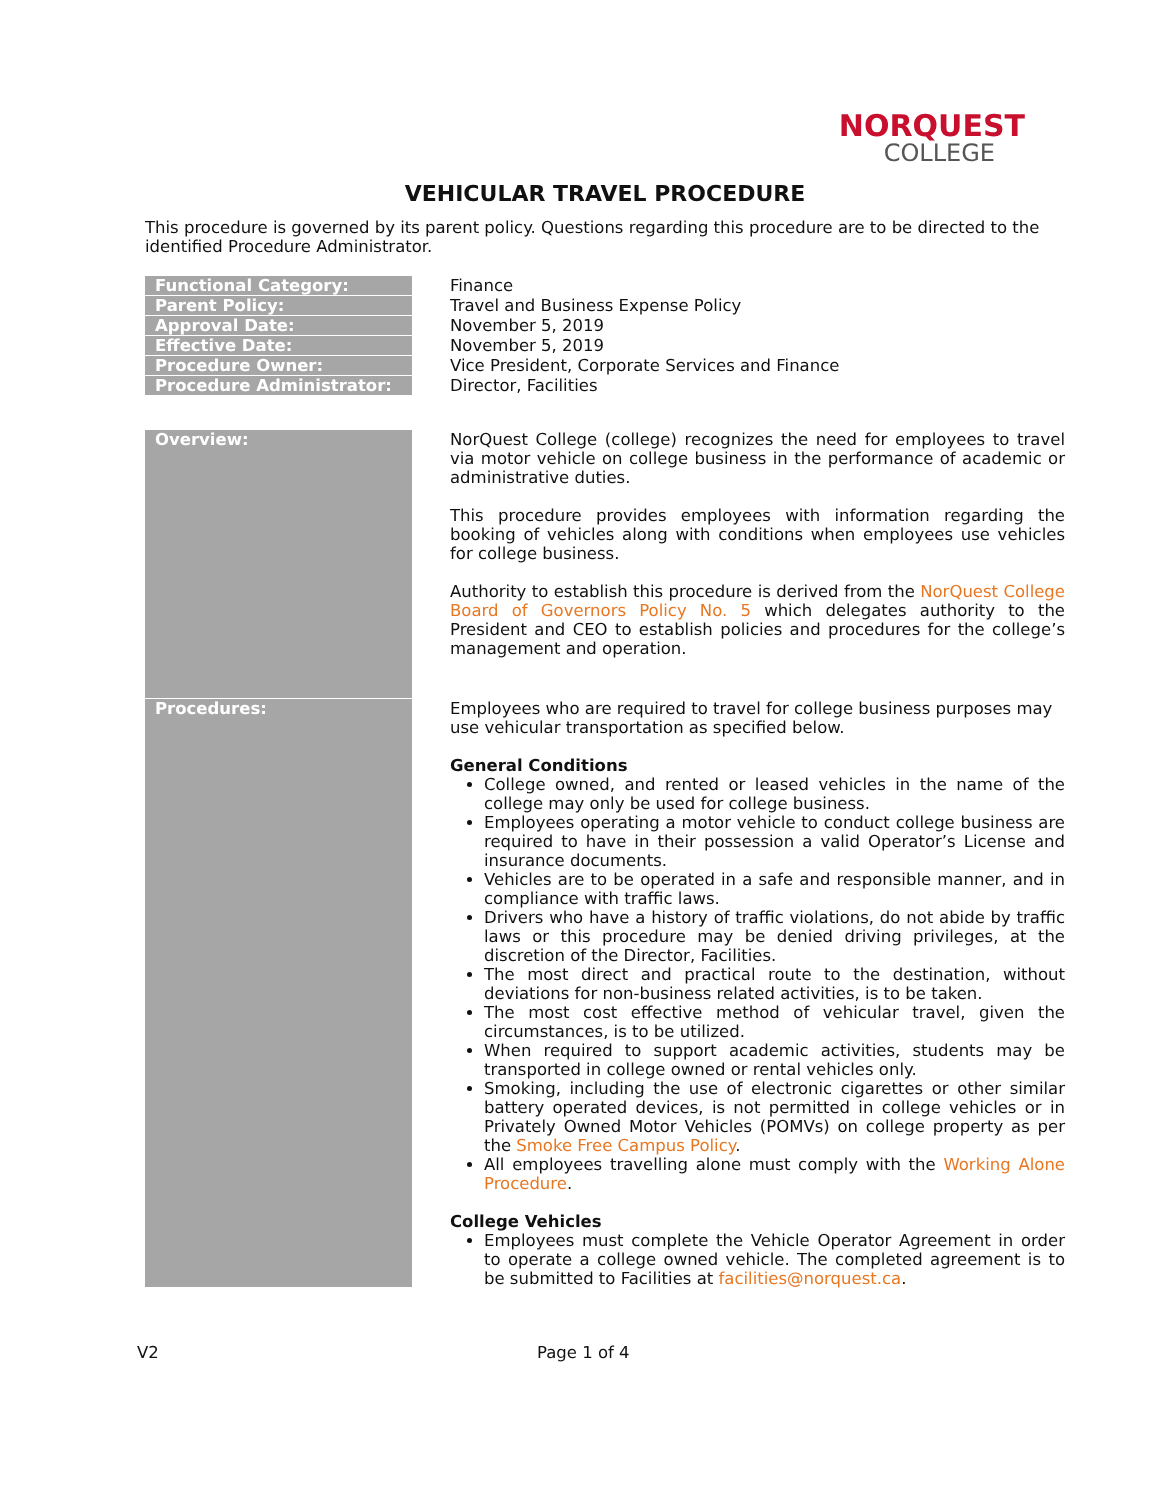NORQUEST
COLLEGE
VEHICULAR TRAVEL PROCEDURE
This procedure is governed by its parent policy. Questions regarding this procedure are to be directed to the identified Procedure Administrator.
| Functional Category: | | Finance |
| Parent Policy: | | Travel and Business Expense Policy |
| Approval Date: | | November 5, 2019 |
| Effective Date: | | November 5, 2019 |
| Procedure Owner: | | Vice President, Corporate Services and Finance |
| Procedure Administrator: | | Director, Facilities |
| Overview: | | NorQuest College (college) recognizes the need for employees to travel via motor vehicle on college business in the performance of academic or administrative duties. This procedure provides employees with information regarding the booking of vehicles along with conditions when employees use vehicles for college business. Authority to establish this procedure is derived from the NorQuest College Board of Governors Policy No. 5 which delegates authority to the President and CEO to establish policies and procedures for the college’s management and operation. |
| Procedures: | | Employees who are required to travel for college business purposes may use vehicular transportation as specified below. General Conditions College owned, and rented or leased vehicles in the name of the college may only be used for college business. Employees operating a motor vehicle to conduct college business are required to have in their possession a valid Operator’s License and insurance documents. Vehicles are to be operated in a safe and responsible manner, and in compliance with traffic laws. Drivers who have a history of traffic violations, do not abide by traffic laws or this procedure may be denied driving privileges, at the discretion of the Director, Facilities. The most direct and practical route to the destination, without deviations for non-business related activities, is to be taken. The most cost effective method of vehicular travel, given the circumstances, is to be utilized. When required to support academic activities, students may be transported in college owned or rental vehicles only. Smoking, including the use of electronic cigarettes or other similar battery operated devices, is not permitted in college vehicles or in Privately Owned Motor Vehicles (POMVs) on college property as per the Smoke Free Campus Policy . All employees travelling alone must comply with the Working Alone Procedure . College Vehicles Employees must complete the Vehicle Operator Agreement in order to operate a college owned vehicle. The completed agreement is to be submitted to Facilities at facilities@norquest.ca . |
V2 Page 1 of 4